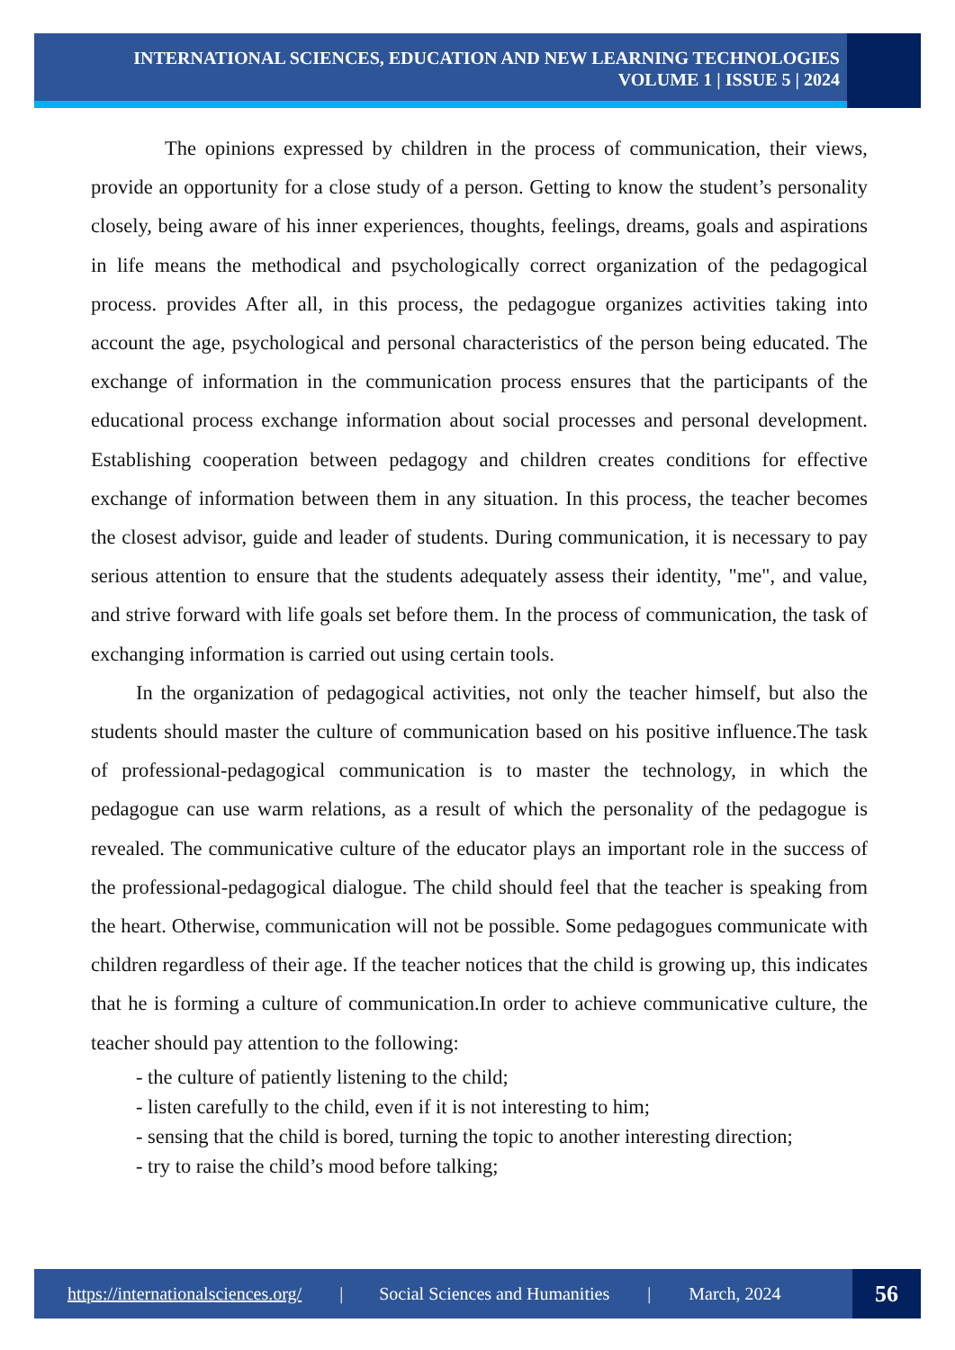INTERNATIONAL SCIENCES, EDUCATION AND NEW LEARNING TECHNOLOGIES
VOLUME 1 | ISSUE 5 | 2024
The opinions expressed by children in the process of communication, their views, provide an opportunity for a close study of a person. Getting to know the student’s personality closely, being aware of his inner experiences, thoughts, feelings, dreams, goals and aspirations in life means the methodical and psychologically correct organization of the pedagogical process. provides After all, in this process, the pedagogue organizes activities taking into account the age, psychological and personal characteristics of the person being educated. The exchange of information in the communication process ensures that the participants of the educational process exchange information about social processes and personal development. Establishing cooperation between pedagogy and children creates conditions for effective exchange of information between them in any situation. In this process, the teacher becomes the closest advisor, guide and leader of students. During communication, it is necessary to pay serious attention to ensure that the students adequately assess their identity, "me", and value, and strive forward with life goals set before them. In the process of communication, the task of exchanging information is carried out using certain tools.
In the organization of pedagogical activities, not only the teacher himself, but also the students should master the culture of communication based on his positive influence.The task of professional-pedagogical communication is to master the technology, in which the pedagogue can use warm relations, as a result of which the personality of the pedagogue is revealed. The communicative culture of the educator plays an important role in the success of the professional-pedagogical dialogue. The child should feel that the teacher is speaking from the heart. Otherwise, communication will not be possible. Some pedagogues communicate with children regardless of their age. If the teacher notices that the child is growing up, this indicates that he is forming a culture of communication.In order to achieve communicative culture, the teacher should pay attention to the following:
- the culture of patiently listening to the child;
- listen carefully to the child, even if it is not interesting to him;
- sensing that the child is bored, turning the topic to another interesting direction;
- try to raise the child’s mood before talking;
https://internationalsciences.org/ | Social Sciences and Humanities | March, 2024
56